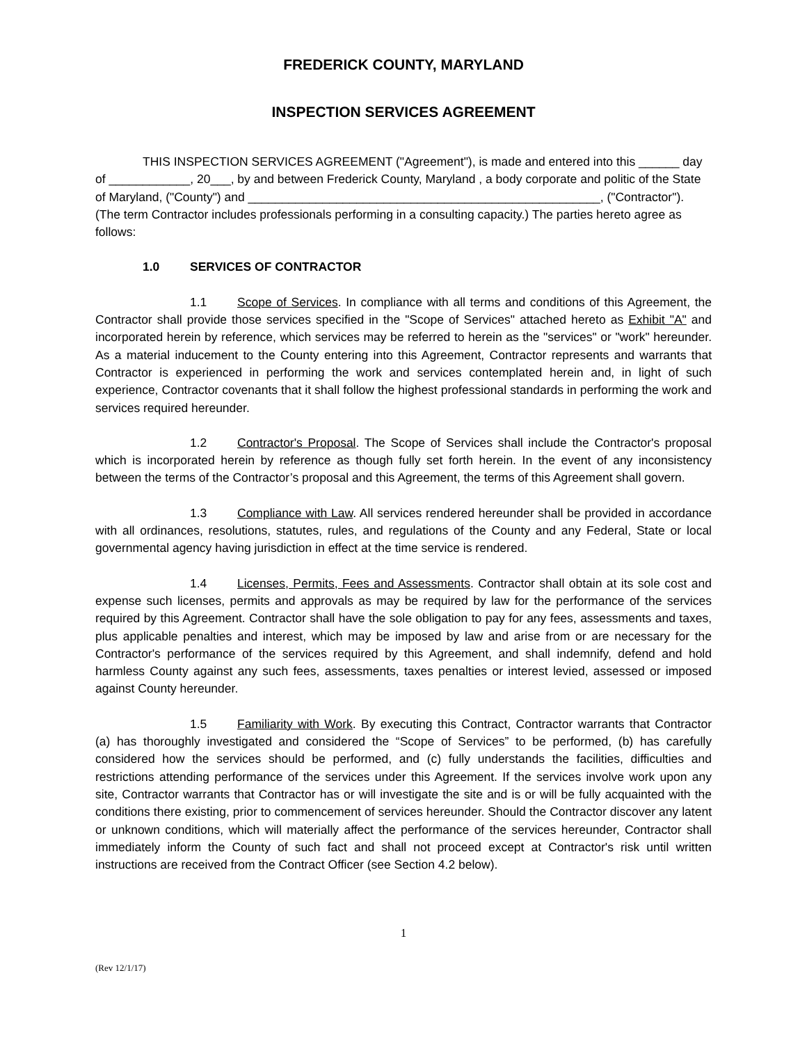FREDERICK COUNTY, MARYLAND
INSPECTION SERVICES AGREEMENT
THIS INSPECTION SERVICES AGREEMENT ("Agreement"), is made and entered into this ______ day of ____________, 20___, by and between Frederick County, Maryland , a body corporate and politic of the State of Maryland, ("County") and ____________________________________________________, ("Contractor"). (The term Contractor includes professionals performing in a consulting capacity.) The parties hereto agree as follows:
1.0 SERVICES OF CONTRACTOR
1.1 Scope of Services. In compliance with all terms and conditions of this Agreement, the Contractor shall provide those services specified in the "Scope of Services" attached hereto as Exhibit "A" and incorporated herein by reference, which services may be referred to herein as the "services" or "work" hereunder. As a material inducement to the County entering into this Agreement, Contractor represents and warrants that Contractor is experienced in performing the work and services contemplated herein and, in light of such experience, Contractor covenants that it shall follow the highest professional standards in performing the work and services required hereunder.
1.2 Contractor's Proposal. The Scope of Services shall include the Contractor's proposal which is incorporated herein by reference as though fully set forth herein. In the event of any inconsistency between the terms of the Contractor’s proposal and this Agreement, the terms of this Agreement shall govern.
1.3 Compliance with Law. All services rendered hereunder shall be provided in accordance with all ordinances, resolutions, statutes, rules, and regulations of the County and any Federal, State or local governmental agency having jurisdiction in effect at the time service is rendered.
1.4 Licenses, Permits, Fees and Assessments. Contractor shall obtain at its sole cost and expense such licenses, permits and approvals as may be required by law for the performance of the services required by this Agreement. Contractor shall have the sole obligation to pay for any fees, assessments and taxes, plus applicable penalties and interest, which may be imposed by law and arise from or are necessary for the Contractor's performance of the services required by this Agreement, and shall indemnify, defend and hold harmless County against any such fees, assessments, taxes penalties or interest levied, assessed or imposed against County hereunder.
1.5 Familiarity with Work. By executing this Contract, Contractor warrants that Contractor (a) has thoroughly investigated and considered the “Scope of Services” to be performed, (b) has carefully considered how the services should be performed, and (c) fully understands the facilities, difficulties and restrictions attending performance of the services under this Agreement. If the services involve work upon any site, Contractor warrants that Contractor has or will investigate the site and is or will be fully acquainted with the conditions there existing, prior to commencement of services hereunder. Should the Contractor discover any latent or unknown conditions, which will materially affect the performance of the services hereunder, Contractor shall immediately inform the County of such fact and shall not proceed except at Contractor's risk until written instructions are received from the Contract Officer (see Section 4.2 below).
1
(Rev 12/1/17)